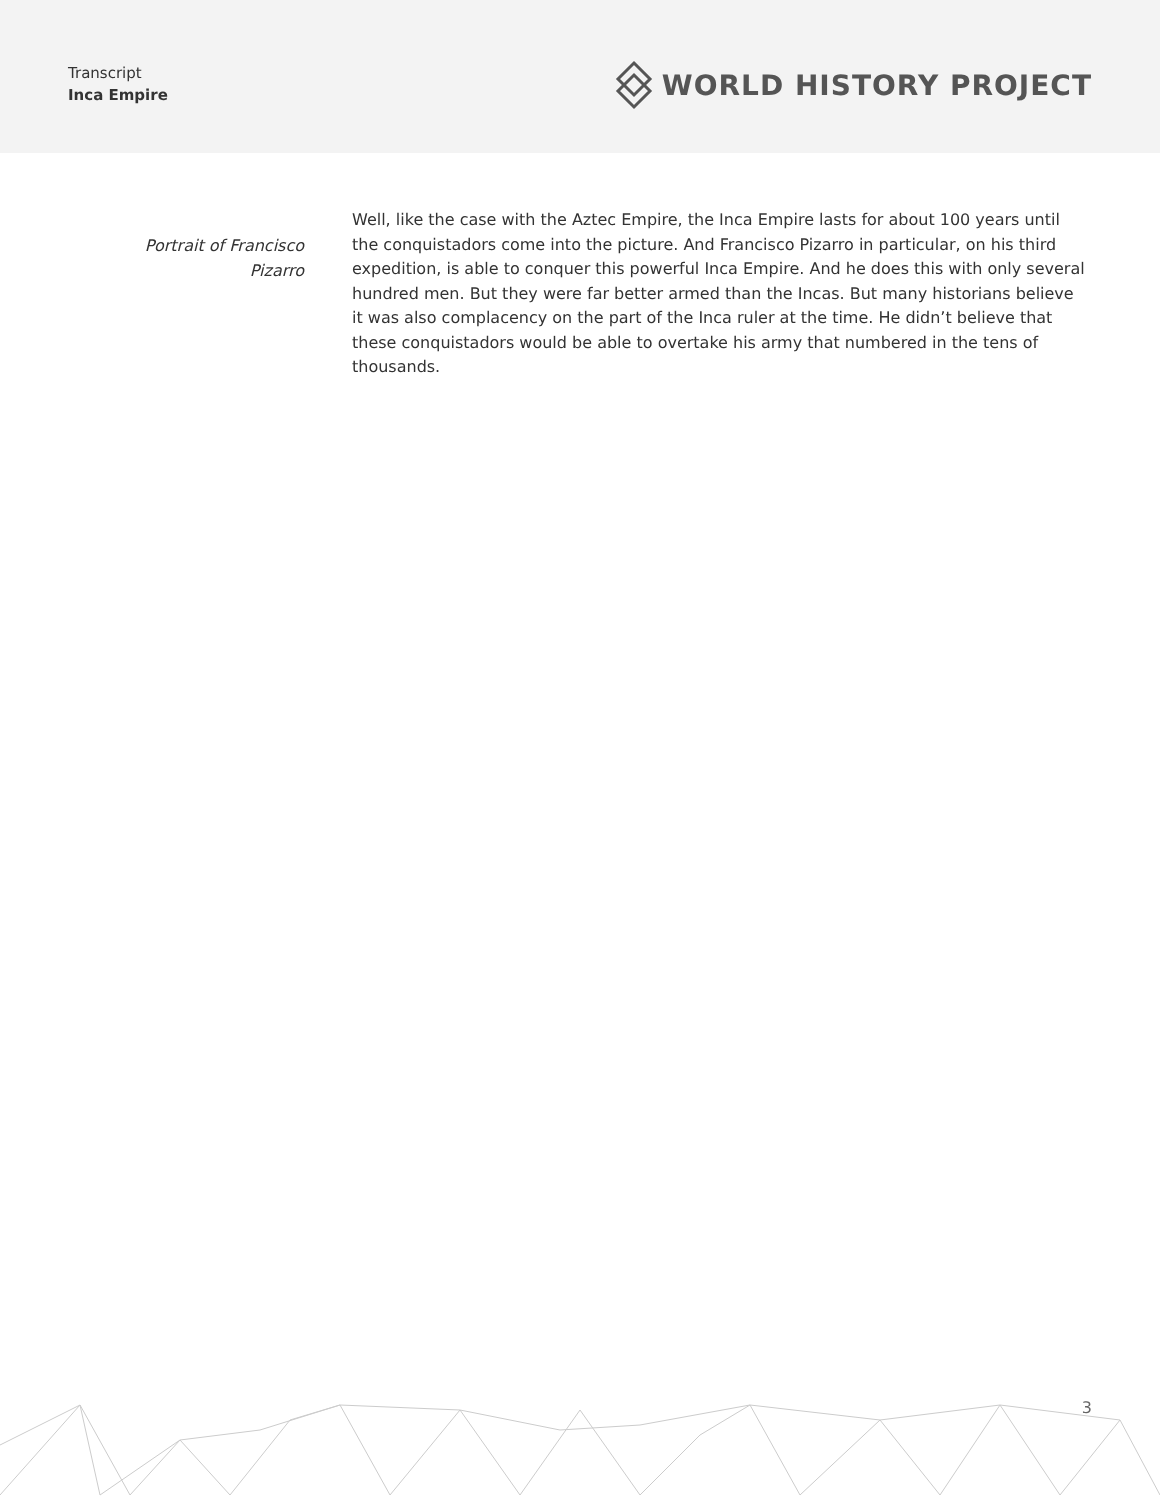Transcript
Inca Empire
WORLD HISTORY PROJECT
Portrait of Francisco
Pizarro
Well, like the case with the Aztec Empire, the Inca Empire lasts for about 100 years until the conquistadors come into the picture. And Francisco Pizarro in particular, on his third expedition, is able to conquer this powerful Inca Empire. And he does this with only several hundred men. But they were far better armed than the Incas. But many historians believe it was also complacency on the part of the Inca ruler at the time. He didn’t believe that these conquistadors would be able to overtake his army that numbered in the tens of thousands.
3